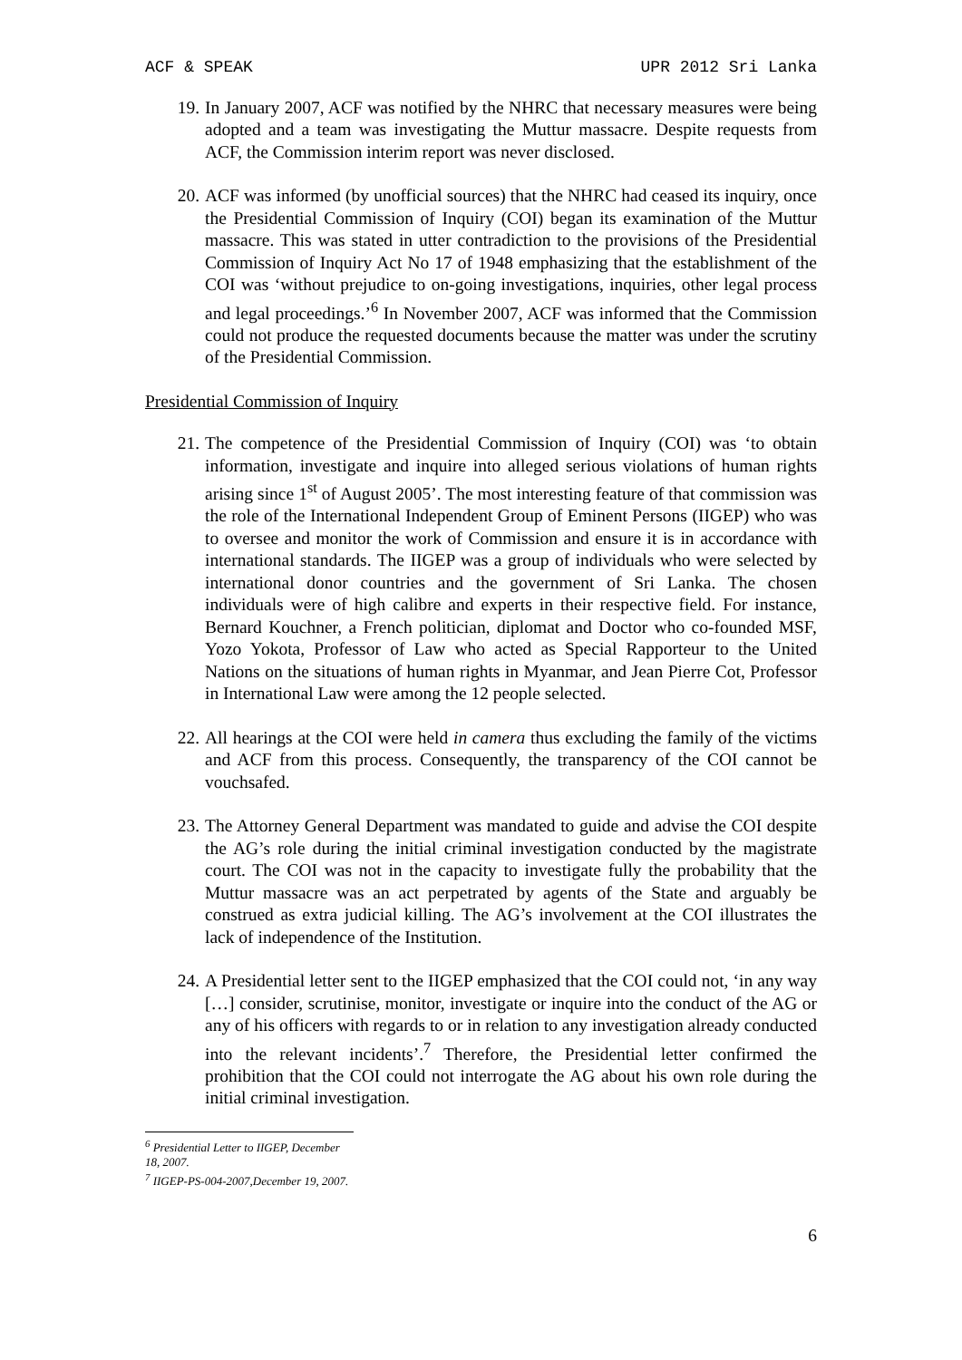ACF & SPEAK UPR 2012 Sri Lanka
19. In January 2007, ACF was notified by the NHRC that necessary measures were being adopted and a team was investigating the Muttur massacre. Despite requests from ACF, the Commission interim report was never disclosed.
20. ACF was informed (by unofficial sources) that the NHRC had ceased its inquiry, once the Presidential Commission of Inquiry (COI) began its examination of the Muttur massacre. This was stated in utter contradiction to the provisions of the Presidential Commission of Inquiry Act No 17 of 1948 emphasizing that the establishment of the COI was ‘without prejudice to on-going investigations, inquiries, other legal process and legal proceedings.’<sup>6</sup> In November 2007, ACF was informed that the Commission could not produce the requested documents because the matter was under the scrutiny of the Presidential Commission.
Presidential Commission of Inquiry
21. The competence of the Presidential Commission of Inquiry (COI) was ‘to obtain information, investigate and inquire into alleged serious violations of human rights arising since 1<sup>st</sup> of August 2005’. The most interesting feature of that commission was the role of the International Independent Group of Eminent Persons (IIGEP) who was to oversee and monitor the work of Commission and ensure it is in accordance with international standards. The IIGEP was a group of individuals who were selected by international donor countries and the government of Sri Lanka. The chosen individuals were of high calibre and experts in their respective field. For instance, Bernard Kouchner, a French politician, diplomat and Doctor who co-founded MSF, Yozo Yokota, Professor of Law who acted as Special Rapporteur to the United Nations on the situations of human rights in Myanmar, and Jean Pierre Cot, Professor in International Law were among the 12 people selected.
22. All hearings at the COI were held in camera thus excluding the family of the victims and ACF from this process. Consequently, the transparency of the COI cannot be vouchsafed.
23. The Attorney General Department was mandated to guide and advise the COI despite the AG’s role during the initial criminal investigation conducted by the magistrate court. The COI was not in the capacity to investigate fully the probability that the Muttur massacre was an act perpetrated by agents of the State and arguably be construed as extra judicial killing. The AG’s involvement at the COI illustrates the lack of independence of the Institution.
24. A Presidential letter sent to the IIGEP emphasized that the COI could not, ‘in any way […] consider, scrutinise, monitor, investigate or inquire into the conduct of the AG or any of his officers with regards to or in relation to any investigation already conducted into the relevant incidents’.<sup>7</sup> Therefore, the Presidential letter confirmed the prohibition that the COI could not interrogate the AG about his own role during the initial criminal investigation.
<sup>6</sup> Presidential Letter to IIGEP, December 18, 2007.
<sup>7</sup> IIGEP-PS-004-2007,December 19, 2007.
6